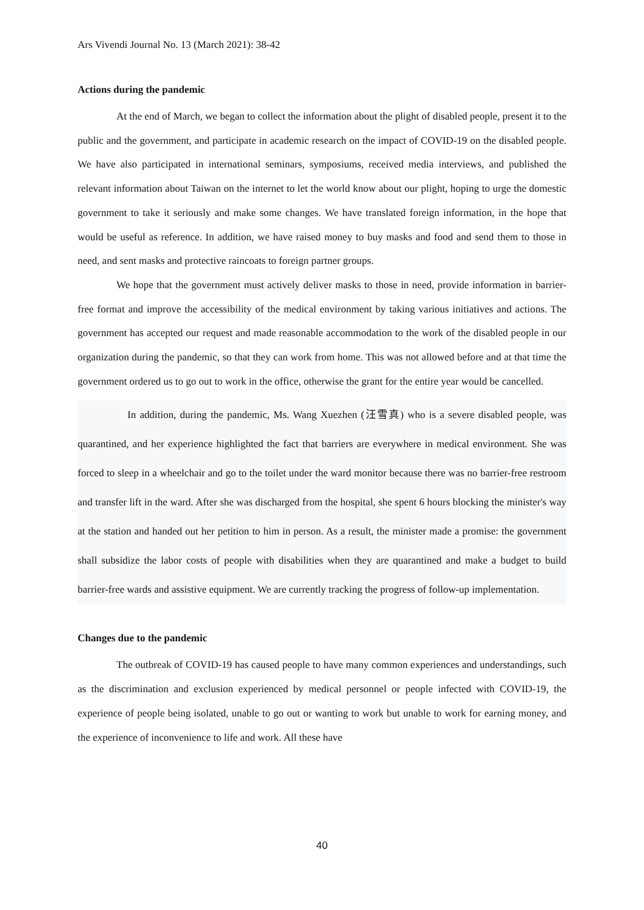Ars Vivendi Journal No. 13 (March 2021): 38-42
Actions during the pandemic
At the end of March, we began to collect the information about the plight of disabled people, present it to the public and the government, and participate in academic research on the impact of COVID-19 on the disabled people. We have also participated in international seminars, symposiums, received media interviews, and published the relevant information about Taiwan on the internet to let the world know about our plight, hoping to urge the domestic government to take it seriously and make some changes. We have translated foreign information, in the hope that would be useful as reference. In addition, we have raised money to buy masks and food and send them to those in need, and sent masks and protective raincoats to foreign partner groups.
We hope that the government must actively deliver masks to those in need, provide information in barrier-free format and improve the accessibility of the medical environment by taking various initiatives and actions. The government has accepted our request and made reasonable accommodation to the work of the disabled people in our organization during the pandemic, so that they can work from home. This was not allowed before and at that time the government ordered us to go out to work in the office, otherwise the grant for the entire year would be cancelled.
In addition, during the pandemic, Ms. Wang Xuezhen (汪雪真) who is a severe disabled people, was quarantined, and her experience highlighted the fact that barriers are everywhere in medical environment. She was forced to sleep in a wheelchair and go to the toilet under the ward monitor because there was no barrier-free restroom and transfer lift in the ward. After she was discharged from the hospital, she spent 6 hours blocking the minister's way at the station and handed out her petition to him in person. As a result, the minister made a promise: the government shall subsidize the labor costs of people with disabilities when they are quarantined and make a budget to build barrier-free wards and assistive equipment. We are currently tracking the progress of follow-up implementation.
Changes due to the pandemic
The outbreak of COVID-19 has caused people to have many common experiences and understandings, such as the discrimination and exclusion experienced by medical personnel or people infected with COVID-19, the experience of people being isolated, unable to go out or wanting to work but unable to work for earning money, and the experience of inconvenience to life and work. All these have
40